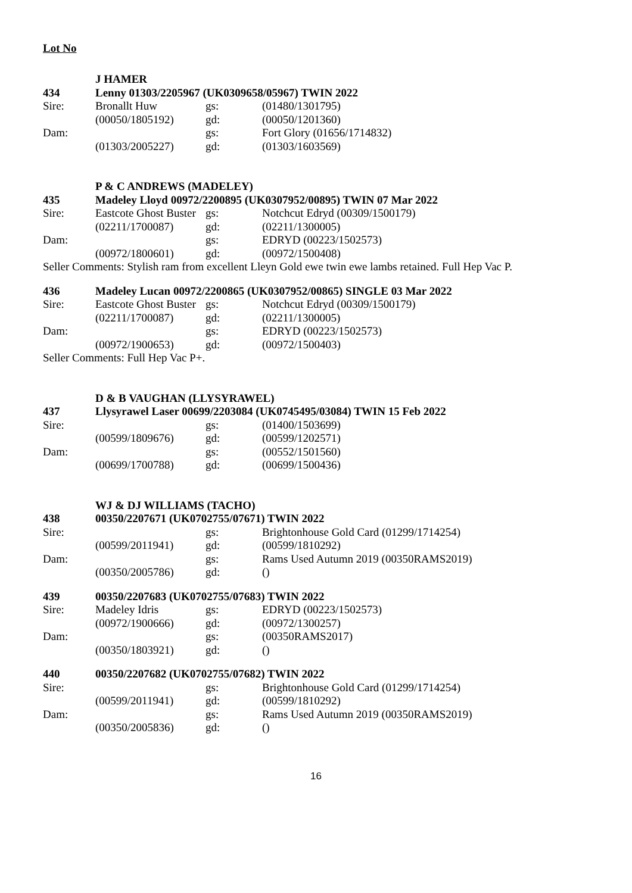Lot No
J HAMER
434 Lenny 01303/2205967 (UK0309658/05967) TWIN 2022
Sire: Bronallt Huw gs: (01480/1301795)
(00050/1805192) gd: (00050/1201360)
Dam: gs: Fort Glory (01656/1714832)
(01303/2005227) gd: (01303/1603569)
P & C ANDREWS (MADELEY)
435 Madeley Lloyd 00972/2200895 (UK0307952/00895) TWIN 07 Mar 2022
Sire: Eastcote Ghost Buster gs: Notchcut Edryd (00309/1500179)
(02211/1700087) gd: (02211/1300005)
Dam: gs: EDRYD (00223/1502573)
(00972/1800601) gd: (00972/1500408)
Seller Comments: Stylish ram from excellent Lleyn Gold ewe twin ewe lambs retained. Full Hep Vac P.
436 Madeley Lucan 00972/2200865 (UK0307952/00865) SINGLE 03 Mar 2022
Sire: Eastcote Ghost Buster gs: Notchcut Edryd (00309/1500179)
(02211/1700087) gd: (02211/1300005)
Dam: gs: EDRYD (00223/1502573)
(00972/1900653) gd: (00972/1500403)
Seller Comments: Full Hep Vac P+.
D & B VAUGHAN (LLYSYRAWEL)
437 Llysyrawel Laser 00699/2203084 (UK0745495/03084) TWIN 15 Feb 2022
Sire: gs: (01400/1503699)
(00599/1809676) gd: (00599/1202571)
Dam: gs: (00552/1501560)
(00699/1700788) gd: (00699/1500436)
WJ & DJ WILLIAMS (TACHO)
438 00350/2207671 (UK0702755/07671) TWIN 2022
Sire: gs: Brightonhouse Gold Card (01299/1714254)
(00599/2011941) gd: (00599/1810292)
Dam: gs: Rams Used Autumn 2019 (00350RAMS2019)
(00350/2005786) gd: ()
439 00350/2207683 (UK0702755/07683) TWIN 2022
Sire: Madeley Idris gs: EDRYD (00223/1502573)
(00972/1900666) gd: (00972/1300257)
Dam: gs: (00350RAMS2017)
(00350/1803921) gd: ()
440 00350/2207682 (UK0702755/07682) TWIN 2022
Sire: gs: Brightonhouse Gold Card (01299/1714254)
(00599/2011941) gd: (00599/1810292)
Dam: gs: Rams Used Autumn 2019 (00350RAMS2019)
(00350/2005836) gd: ()
16